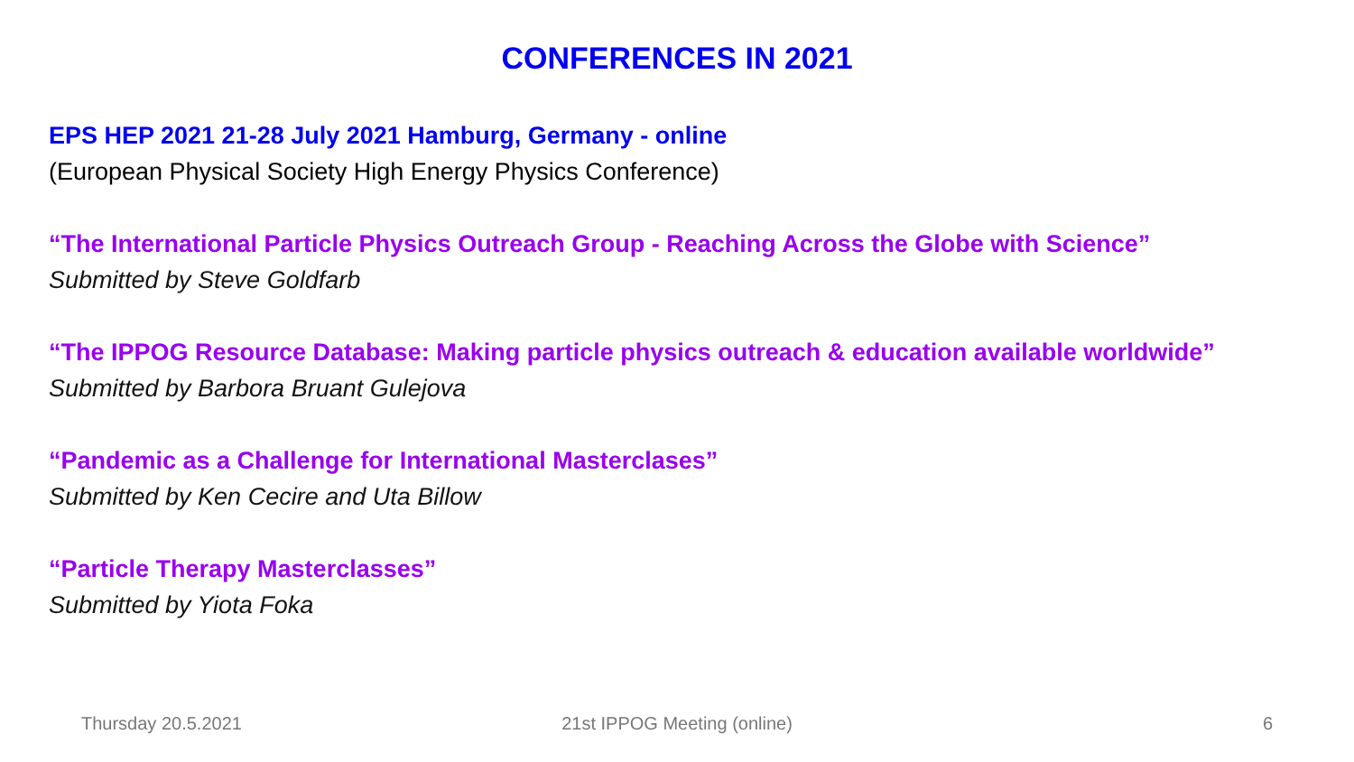CONFERENCES IN 2021
EPS HEP 2021 21-28 July 2021 Hamburg, Germany - online
(European Physical Society High Energy Physics Conference)
“The International Particle Physics Outreach Group - Reaching Across the Globe with Science”
Submitted by Steve Goldfarb
“The IPPOG Resource Database: Making particle physics outreach & education available worldwide”
Submitted by Barbora Bruant Gulejova
“Pandemic as a Challenge for International Masterclases”
Submitted by Ken Cecire and Uta Billow
“Particle Therapy Masterclasses”
Submitted by Yiota Foka
Thursday 20.5.2021 21st IPPOG Meeting (online) 6